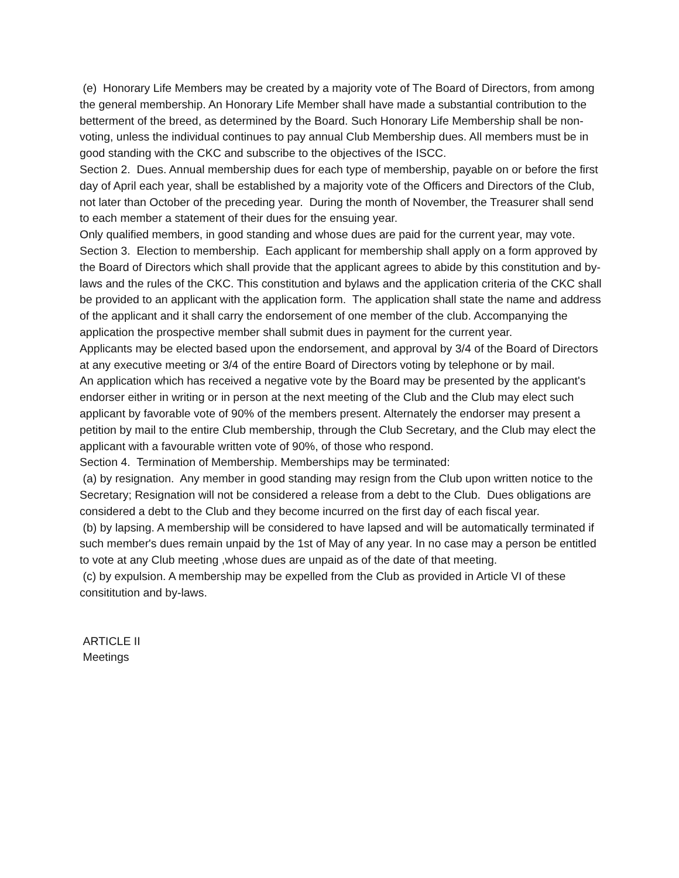(e) Honorary Life Members may be created by a majority vote of The Board of Directors, from among the general membership. An Honorary Life Member shall have made a substantial contribution to the betterment of the breed, as determined by the Board. Such Honorary Life Membership shall be non-voting, unless the individual continues to pay annual Club Membership dues. All members must be in good standing with the CKC and subscribe to the objectives of the ISCC.
Section 2. Dues. Annual membership dues for each type of membership, payable on or before the first day of April each year, shall be established by a majority vote of the Officers and Directors of the Club, not later than October of the preceding year. During the month of November, the Treasurer shall send to each member a statement of their dues for the ensuing year.
Only qualified members, in good standing and whose dues are paid for the current year, may vote.
Section 3. Election to membership. Each applicant for membership shall apply on a form approved by the Board of Directors which shall provide that the applicant agrees to abide by this constitution and by-laws and the rules of the CKC. This constitution and bylaws and the application criteria of the CKC shall be provided to an applicant with the application form. The application shall state the name and address of the applicant and it shall carry the endorsement of one member of the club. Accompanying the application the prospective member shall submit dues in payment for the current year.
Applicants may be elected based upon the endorsement, and approval by 3/4 of the Board of Directors at any executive meeting or 3/4 of the entire Board of Directors voting by telephone or by mail.
An application which has received a negative vote by the Board may be presented by the applicant's endorser either in writing or in person at the next meeting of the Club and the Club may elect such applicant by favorable vote of 90% of the members present. Alternately the endorser may present a petition by mail to the entire Club membership, through the Club Secretary, and the Club may elect the applicant with a favourable written vote of 90%, of those who respond.
Section 4. Termination of Membership. Memberships may be terminated:
(a) by resignation. Any member in good standing may resign from the Club upon written notice to the Secretary; Resignation will not be considered a release from a debt to the Club. Dues obligations are considered a debt to the Club and they become incurred on the first day of each fiscal year.
(b) by lapsing. A membership will be considered to have lapsed and will be automatically terminated if such member's dues remain unpaid by the 1st of May of any year. In no case may a person be entitled to vote at any Club meeting ,whose dues are unpaid as of the date of that meeting.
(c) by expulsion. A membership may be expelled from the Club as provided in Article VI of these consititution and by-laws.
ARTICLE II
Meetings